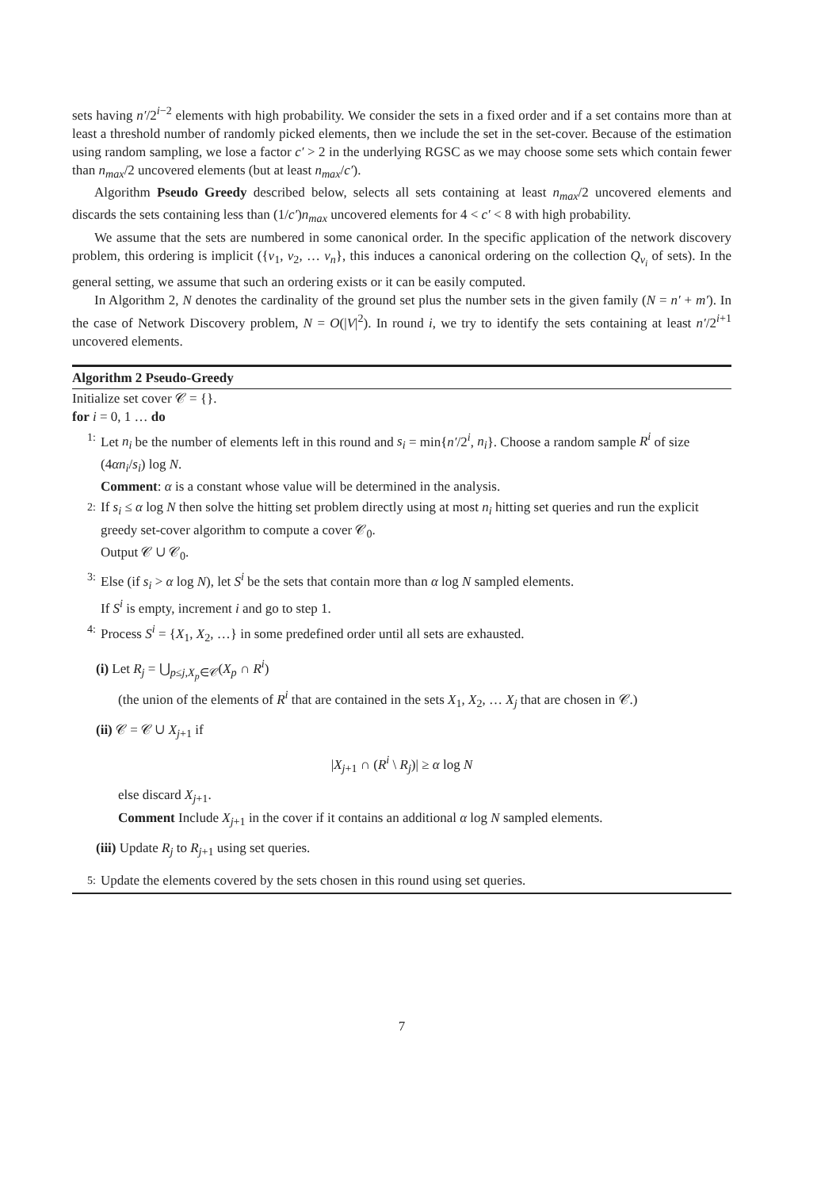sets having n′/2<sup>i−2</sup> elements with high probability. We consider the sets in a fixed order and if a set contains more than at least a threshold number of randomly picked elements, then we include the set in the set-cover. Because of the estimation using random sampling, we lose a factor c′ > 2 in the underlying RGSC as we may choose some sets which contain fewer than n<sub>max</sub>/2 uncovered elements (but at least n<sub>max</sub>/c′).
Algorithm Pseudo Greedy described below, selects all sets containing at least n<sub>max</sub>/2 uncovered elements and discards the sets containing less than (1/c′)n<sub>max</sub> uncovered elements for 4 < c′ < 8 with high probability.
We assume that the sets are numbered in some canonical order. In the specific application of the network discovery problem, this ordering is implicit ({v<sub>1</sub>, v<sub>2</sub>, … v<sub>n</sub>}, this induces a canonical ordering on the collection Q<sub>v<sub>i</sub></sub> of sets). In the general setting, we assume that such an ordering exists or it can be easily computed.
In Algorithm 2, N denotes the cardinality of the ground set plus the number sets in the given family (N = n′ + m′). In the case of Network Discovery problem, N = O(|V|<sup>2</sup>). In round i, we try to identify the sets containing at least n′/2<sup>i+1</sup> uncovered elements.
Algorithm 2 Pseudo-Greedy
Initialize set cover 𝒞 = {}.
for i = 0, 1 … do
1:
Let n<sub>i</sub> be the number of elements left in this round and s<sub>i</sub> = min{n′/2<sup>i</sup>, n<sub>i</sub>}. Choose a random sample R<sup>i</sup> of size (4αn<sub>i</sub>/s<sub>i</sub>) log N.
Comment: α is a constant whose value will be determined in the analysis.
2:
If s<sub>i</sub> ≤ α log N then solve the hitting set problem directly using at most n<sub>i</sub> hitting set queries and run the explicit greedy set-cover algorithm to compute a cover 𝒞<sub>0</sub>.
Output 𝒞 ∪ 𝒞<sub>0</sub>.
3:
Else (if s<sub>i</sub> > α log N), let S<sup>i</sup> be the sets that contain more than α log N sampled elements.
If S<sup>i</sup> is empty, increment i and go to step 1.
4:
Process S<sup>i</sup> = {X<sub>1</sub>, X<sub>2</sub>, …} in some predefined order until all sets are exhausted.
(i) Let R<sub>j</sub> = ⋃<sub>p≤j,X<sub>p</sub>∈𝒞</sub>(X<sub>p</sub> ∩ R<sup>i</sup>)
(the union of the elements of R<sup>i</sup> that are contained in the sets X<sub>1</sub>, X<sub>2</sub>, … X<sub>j</sub> that are chosen in 𝒞.)
(ii) 𝒞 = 𝒞 ∪ X<sub>j+1</sub> if
|X<sub>j+1</sub> ∩ (R<sup>i</sup> \ R<sub>j</sub>)| ≥ α log N
else discard X<sub>j+1</sub>.
Comment Include X<sub>j+1</sub> in the cover if it contains an additional α log N sampled elements.
(iii) Update R<sub>j</sub> to R<sub>j+1</sub> using set queries.
5:
Update the elements covered by the sets chosen in this round using set queries.
7